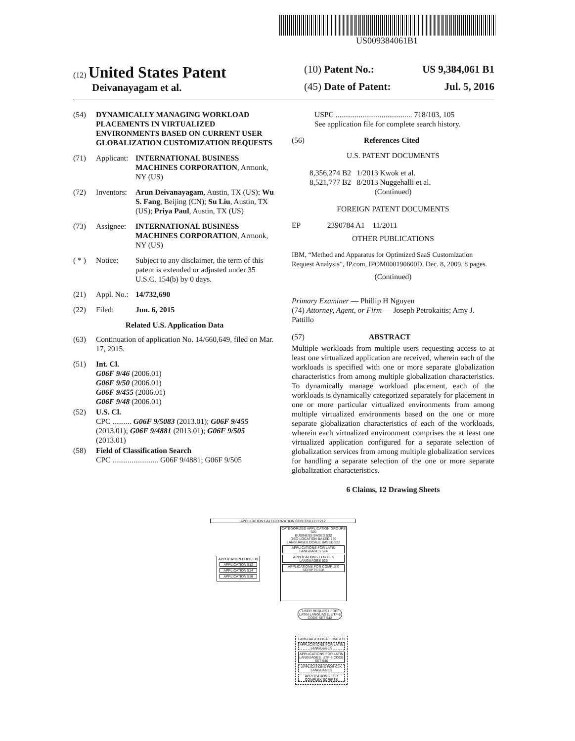US009384061B1
(12) United States Patent
Deivanayagam et al.
(10) Patent No.: US 9,384,061 B1
(45) Date of Patent: Jul. 5, 2016
(54) DYNAMICALLY MANAGING WORKLOAD PLACEMENTS IN VIRTUALIZED ENVIRONMENTS BASED ON CURRENT USER GLOBALIZATION CUSTOMIZATION REQUESTS
(71) Applicant: INTERNATIONAL BUSINESS MACHINES CORPORATION, Armonk, NY (US)
(72) Inventors: Arun Deivanayagam, Austin, TX (US); Wu S. Fang, Beijing (CN); Su Liu, Austin, TX (US); Priya Paul, Austin, TX (US)
(73) Assignee: INTERNATIONAL BUSINESS MACHINES CORPORATION, Armonk, NY (US)
( * ) Notice: Subject to any disclaimer, the term of this patent is extended or adjusted under 35 U.S.C. 154(b) by 0 days.
(21) Appl. No.: 14/732,690
(22) Filed: Jun. 6, 2015
Related U.S. Application Data
(63) Continuation of application No. 14/660,649, filed on Mar. 17, 2015.
(51) Int. Cl.
G06F 9/46 (2006.01)
G06F 9/50 (2006.01)
G06F 9/455 (2006.01)
G06F 9/48 (2006.01)
(52) U.S. Cl.
CPC .......... G06F 9/5083 (2013.01); G06F 9/455 (2013.01); G06F 9/4881 (2013.01); G06F 9/505 (2013.01)
(58) Field of Classification Search
CPC ........................ G06F 9/4881; G06F 9/505
USPC ........................................ 718/103, 105
See application file for complete search history.
(56) References Cited
U.S. PATENT DOCUMENTS
8,356,274 B2 1/2013 Kwok et al.
8,521,777 B2 8/2013 Nuggehalli et al.
(Continued)
FOREIGN PATENT DOCUMENTS
EP 2390784 A1 11/2011
OTHER PUBLICATIONS
IBM, “Method and Apparatus for Optimized SaaS Customization Request Analysis”, IP.com, IPOM000190600D, Dec. 8, 2009, 8 pages.
(Continued)
Primary Examiner — Phillip H Nguyen
(74) Attorney, Agent, or Firm — Joseph Petrokaitis; Amy J. Pattillo
(57) ABSTRACT
Multiple workloads from multiple users requesting access to at least one virtualized application are received, wherein each of the workloads is specified with one or more separate globalization characteristics from among multiple globalization characteristics. To dynamically manage workload placement, each of the workloads is dynamically categorized separately for placement in one or more particular virtualized environments from among multiple virtualized environments based on the one or more separate globalization characteristics of each of the workloads, wherein each virtualized environment comprises the at least one virtualized application configured for a separate selection of globalization services from among multiple globalization services for handling a separate selection of the one or more separate globalization characteristics.
6 Claims, 12 Drawing Sheets
APPLICATION CATEGORIZATION CONTROLLER 212
APPLICATION POOL 510
APPLICATION 512
APPLICATION 514
APPLICATION 516
CATEGORIZED APPLICATION GROUPS 520
BUSINESS BASED 532
GEO-LOCATION BASED 530
LANGUAGE/LOCALE BASED 522
APPLICATIONS FOR LATIN LANGUAGES 524
APPLICATIONS FOR CJK LANGUAGES 526
APPLICATIONS FOR COMPLEX SCRIPTS 528
USER REQUEST FOR LATIN LANGUAGE, UTF-8 CODE SET 542
LANGUAGE/LOCALE BASED
APPLICATIONS FOR LATIN LANGUAGES
APPLICATIONS FOR LATIN LANGUAGES, UTF-8 CODE SET 540
APPLICATIONS FOR CJK LANGUAGES
APPLICATIONS FOR COMPLEX SCRIPTS